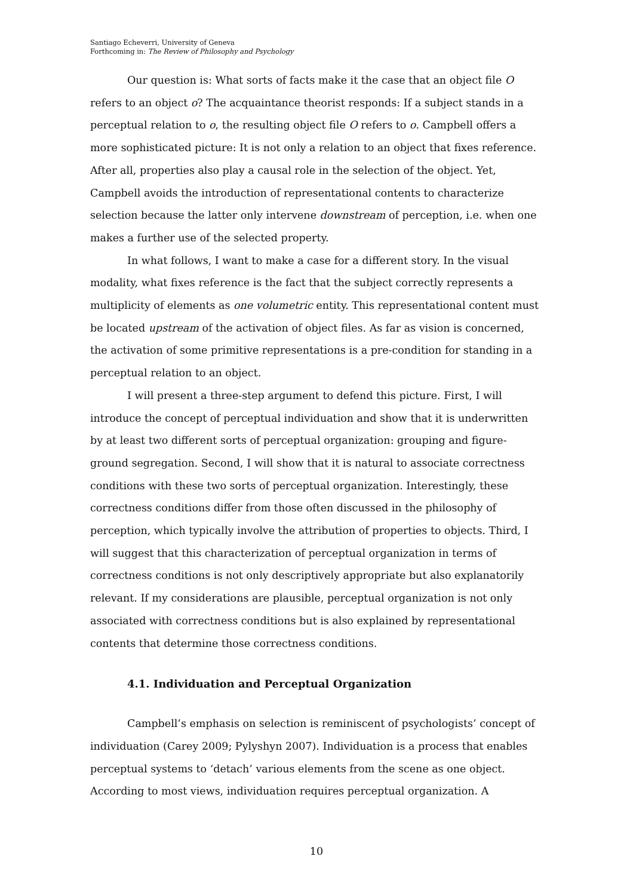Santiago Echeverri, University of Geneva
Forthcoming in: The Review of Philosophy and Psychology
Our question is: What sorts of facts make it the case that an object file O refers to an object o? The acquaintance theorist responds: If a subject stands in a perceptual relation to o, the resulting object file O refers to o. Campbell offers a more sophisticated picture: It is not only a relation to an object that fixes reference. After all, properties also play a causal role in the selection of the object. Yet, Campbell avoids the introduction of representational contents to characterize selection because the latter only intervene downstream of perception, i.e. when one makes a further use of the selected property.
In what follows, I want to make a case for a different story. In the visual modality, what fixes reference is the fact that the subject correctly represents a multiplicity of elements as one volumetric entity. This representational content must be located upstream of the activation of object files. As far as vision is concerned, the activation of some primitive representations is a pre-condition for standing in a perceptual relation to an object.
I will present a three-step argument to defend this picture. First, I will introduce the concept of perceptual individuation and show that it is underwritten by at least two different sorts of perceptual organization: grouping and figure-ground segregation. Second, I will show that it is natural to associate correctness conditions with these two sorts of perceptual organization. Interestingly, these correctness conditions differ from those often discussed in the philosophy of perception, which typically involve the attribution of properties to objects. Third, I will suggest that this characterization of perceptual organization in terms of correctness conditions is not only descriptively appropriate but also explanatorily relevant. If my considerations are plausible, perceptual organization is not only associated with correctness conditions but is also explained by representational contents that determine those correctness conditions.
4.1. Individuation and Perceptual Organization
Campbell’s emphasis on selection is reminiscent of psychologists’ concept of individuation (Carey 2009; Pylyshyn 2007). Individuation is a process that enables perceptual systems to ‘detach’ various elements from the scene as one object. According to most views, individuation requires perceptual organization. A
10